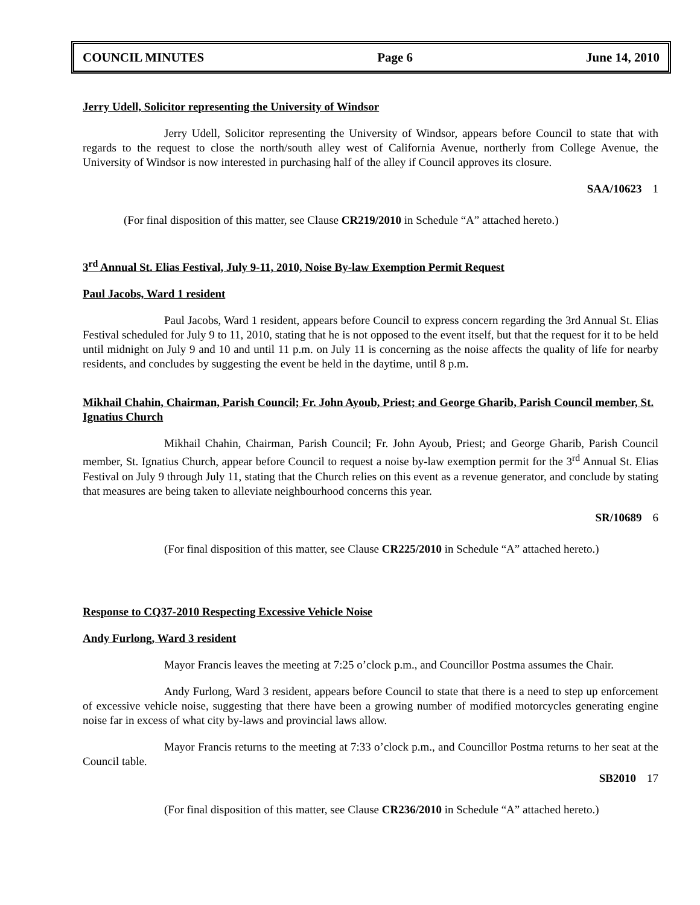COUNCIL MINUTES Page 6 June 14, 2010
Jerry Udell, Solicitor representing the University of Windsor
Jerry Udell, Solicitor representing the University of Windsor, appears before Council to state that with regards to the request to close the north/south alley west of California Avenue, northerly from College Avenue, the University of Windsor is now interested in purchasing half of the alley if Council approves its closure.
SAA/10623 1
(For final disposition of this matter, see Clause CR219/2010 in Schedule “A” attached hereto.)
3<sup>rd</sup> Annual St. Elias Festival, July 9-11, 2010, Noise By-law Exemption Permit Request
Paul Jacobs, Ward 1 resident
Paul Jacobs, Ward 1 resident, appears before Council to express concern regarding the 3rd Annual St. Elias Festival scheduled for July 9 to 11, 2010, stating that he is not opposed to the event itself, but that the request for it to be held until midnight on July 9 and 10 and until 11 p.m. on July 11 is concerning as the noise affects the quality of life for nearby residents, and concludes by suggesting the event be held in the daytime, until 8 p.m.
Mikhail Chahin, Chairman, Parish Council; Fr. John Ayoub, Priest; and George Gharib, Parish Council member, St. Ignatius Church
Mikhail Chahin, Chairman, Parish Council; Fr. John Ayoub, Priest; and George Gharib, Parish Council member, St. Ignatius Church, appear before Council to request a noise by-law exemption permit for the 3<sup>rd</sup> Annual St. Elias Festival on July 9 through July 11, stating that the Church relies on this event as a revenue generator, and conclude by stating that measures are being taken to alleviate neighbourhood concerns this year.
SR/10689 6
(For final disposition of this matter, see Clause CR225/2010 in Schedule “A” attached hereto.)
Response to CQ37-2010 Respecting Excessive Vehicle Noise
Andy Furlong, Ward 3 resident
Mayor Francis leaves the meeting at 7:25 o’clock p.m., and Councillor Postma assumes the Chair.
Andy Furlong, Ward 3 resident, appears before Council to state that there is a need to step up enforcement of excessive vehicle noise, suggesting that there have been a growing number of modified motorcycles generating engine noise far in excess of what city by-laws and provincial laws allow.
Mayor Francis returns to the meeting at 7:33 o’clock p.m., and Councillor Postma returns to her seat at the Council table.
SB2010 17
(For final disposition of this matter, see Clause CR236/2010 in Schedule “A” attached hereto.)